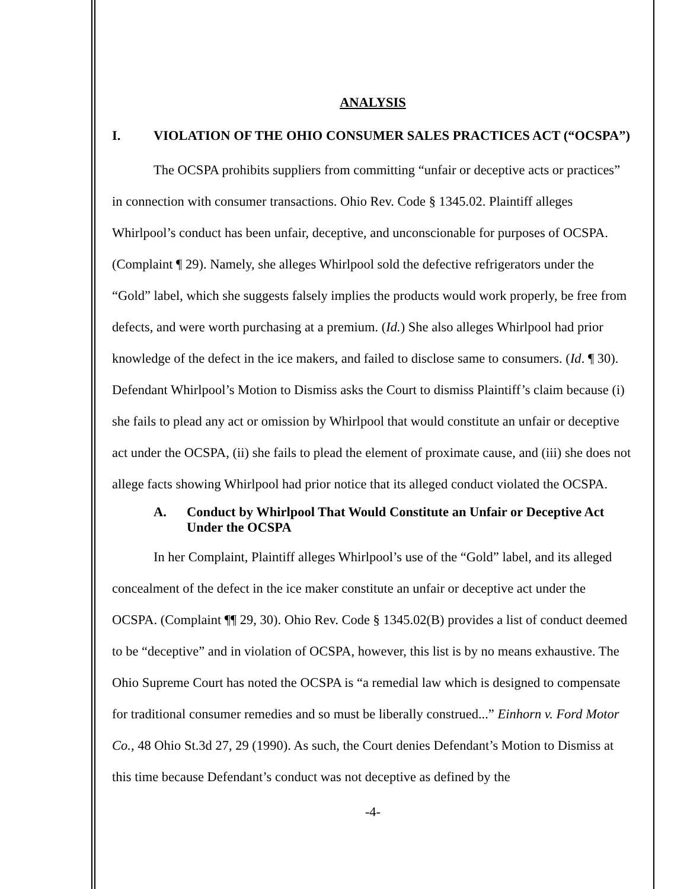ANALYSIS
I. VIOLATION OF THE OHIO CONSUMER SALES PRACTICES ACT (“OCSPA”)
The OCSPA prohibits suppliers from committing “unfair or deceptive acts or practices” in connection with consumer transactions. Ohio Rev. Code § 1345.02. Plaintiff alleges Whirlpool’s conduct has been unfair, deceptive, and unconscionable for purposes of OCSPA. (Complaint ¶ 29). Namely, she alleges Whirlpool sold the defective refrigerators under the “Gold” label, which she suggests falsely implies the products would work properly, be free from defects, and were worth purchasing at a premium. (Id.) She also alleges Whirlpool had prior knowledge of the defect in the ice makers, and failed to disclose same to consumers. (Id. ¶ 30). Defendant Whirlpool’s Motion to Dismiss asks the Court to dismiss Plaintiff’s claim because (i) she fails to plead any act or omission by Whirlpool that would constitute an unfair or deceptive act under the OCSPA, (ii) she fails to plead the element of proximate cause, and (iii) she does not allege facts showing Whirlpool had prior notice that its alleged conduct violated the OCSPA.
A. Conduct by Whirlpool That Would Constitute an Unfair or Deceptive Act Under the OCSPA
In her Complaint, Plaintiff alleges Whirlpool’s use of the “Gold” label, and its alleged concealment of the defect in the ice maker constitute an unfair or deceptive act under the OCSPA. (Complaint ¶¶ 29, 30). Ohio Rev. Code § 1345.02(B) provides a list of conduct deemed to be “deceptive” and in violation of OCSPA, however, this list is by no means exhaustive. The Ohio Supreme Court has noted the OCSPA is “a remedial law which is designed to compensate for traditional consumer remedies and so must be liberally construed...” Einhorn v. Ford Motor Co., 48 Ohio St.3d 27, 29 (1990). As such, the Court denies Defendant’s Motion to Dismiss at this time because Defendant’s conduct was not deceptive as defined by the
-4-